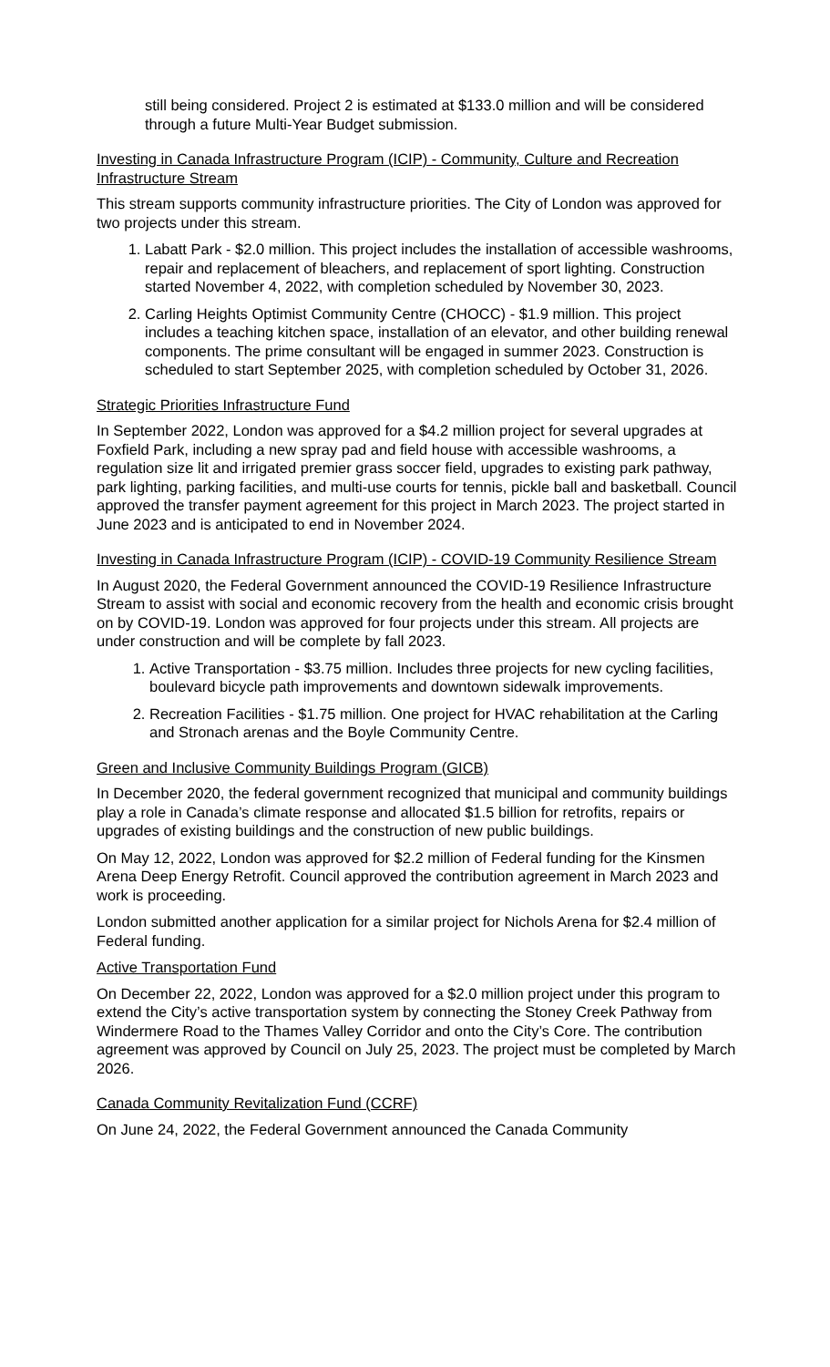still being considered. Project 2 is estimated at $133.0 million and will be considered through a future Multi-Year Budget submission.
Investing in Canada Infrastructure Program (ICIP) - Community, Culture and Recreation Infrastructure Stream
This stream supports community infrastructure priorities. The City of London was approved for two projects under this stream.
1. Labatt Park - $2.0 million. This project includes the installation of accessible washrooms, repair and replacement of bleachers, and replacement of sport lighting. Construction started November 4, 2022, with completion scheduled by November 30, 2023.
2. Carling Heights Optimist Community Centre (CHOCC) - $1.9 million. This project includes a teaching kitchen space, installation of an elevator, and other building renewal components. The prime consultant will be engaged in summer 2023. Construction is scheduled to start September 2025, with completion scheduled by October 31, 2026.
Strategic Priorities Infrastructure Fund
In September 2022, London was approved for a $4.2 million project for several upgrades at Foxfield Park, including a new spray pad and field house with accessible washrooms, a regulation size lit and irrigated premier grass soccer field, upgrades to existing park pathway, park lighting, parking facilities, and multi-use courts for tennis, pickle ball and basketball. Council approved the transfer payment agreement for this project in March 2023. The project started in June 2023 and is anticipated to end in November 2024.
Investing in Canada Infrastructure Program (ICIP) - COVID-19 Community Resilience Stream
In August 2020, the Federal Government announced the COVID-19 Resilience Infrastructure Stream to assist with social and economic recovery from the health and economic crisis brought on by COVID-19. London was approved for four projects under this stream. All projects are under construction and will be complete by fall 2023.
1. Active Transportation - $3.75 million. Includes three projects for new cycling facilities, boulevard bicycle path improvements and downtown sidewalk improvements.
2. Recreation Facilities - $1.75 million. One project for HVAC rehabilitation at the Carling and Stronach arenas and the Boyle Community Centre.
Green and Inclusive Community Buildings Program (GICB)
In December 2020, the federal government recognized that municipal and community buildings play a role in Canada’s climate response and allocated $1.5 billion for retrofits, repairs or upgrades of existing buildings and the construction of new public buildings.
On May 12, 2022, London was approved for $2.2 million of Federal funding for the Kinsmen Arena Deep Energy Retrofit. Council approved the contribution agreement in March 2023 and work is proceeding.
London submitted another application for a similar project for Nichols Arena for $2.4 million of Federal funding.
Active Transportation Fund
On December 22, 2022, London was approved for a $2.0 million project under this program to extend the City’s active transportation system by connecting the Stoney Creek Pathway from Windermere Road to the Thames Valley Corridor and onto the City’s Core. The contribution agreement was approved by Council on July 25, 2023. The project must be completed by March 2026.
Canada Community Revitalization Fund (CCRF)
On June 24, 2022, the Federal Government announced the Canada Community